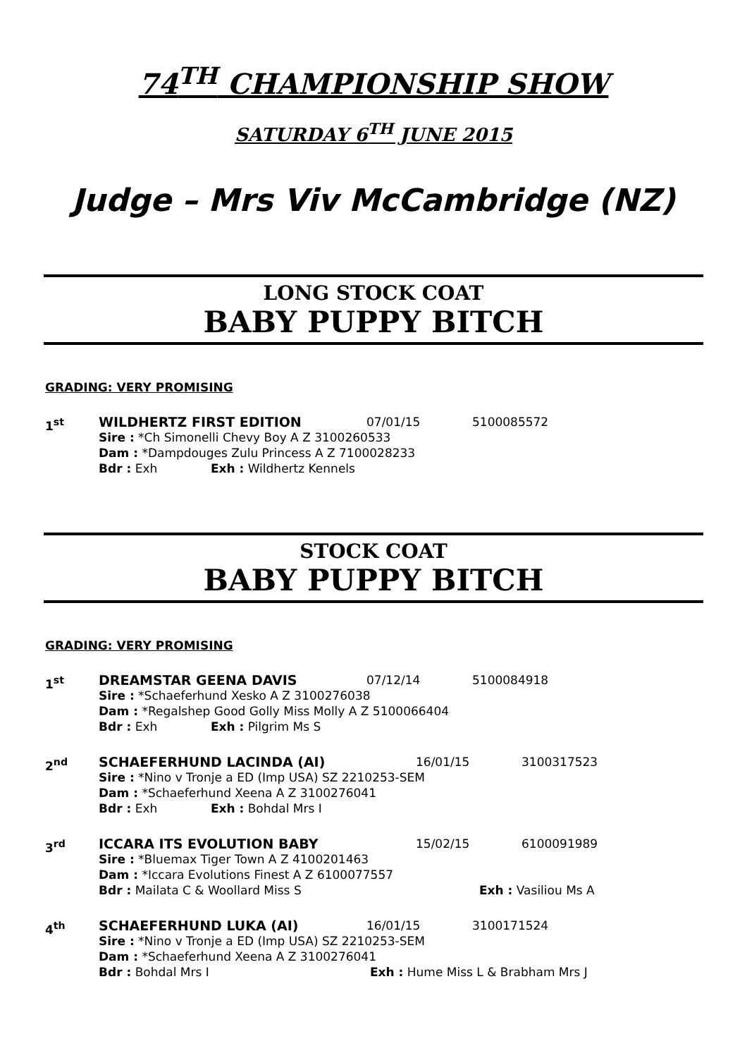74<sup>TH</sup> CHAMPIONSHIP SHOW
SATURDAY 6<sup>TH</sup> JUNE 2015
Judge – Mrs Viv McCambridge (NZ)
LONG STOCK COAT
BABY PUPPY BITCH
GRADING: VERY PROMISING
1<sup>st</sup> WILDHERTZ FIRST EDITION 07/01/15 5100085572
Sire : *Ch Simonelli Chevy Boy A Z 3100260533
Dam : *Dampdouges Zulu Princess A Z 7100028233
Bdr : Exh Exh : Wildhertz Kennels
STOCK COAT
BABY PUPPY BITCH
GRADING: VERY PROMISING
1<sup>st</sup> DREAMSTAR GEENA DAVIS 07/12/14 5100084918
Sire : *Schaeferhund Xesko A Z 3100276038
Dam : *Regalshep Good Golly Miss Molly A Z 5100066404
Bdr : Exh Exh : Pilgrim Ms S
2<sup>nd</sup> SCHAEFERHUND LACINDA (AI) 16/01/15 3100317523
Sire : *Nino v Tronje a ED (Imp USA) SZ 2210253-SEM
Dam : *Schaeferhund Xeena A Z 3100276041
Bdr : Exh Exh : Bohdal Mrs I
3<sup>rd</sup> ICCARA ITS EVOLUTION BABY 15/02/15 6100091989
Sire : *Bluemax Tiger Town A Z 4100201463
Dam : *Iccara Evolutions Finest A Z 6100077557
Bdr : Mailata C & Woollard Miss S Exh : Vasiliou Ms A
4<sup>th</sup> SCHAEFERHUND LUKA (AI) 16/01/15 3100171524
Sire : *Nino v Tronje a ED (Imp USA) SZ 2210253-SEM
Dam : *Schaeferhund Xeena A Z 3100276041
Bdr : Bohdal Mrs I Exh : Hume Miss L & Brabham Mrs J